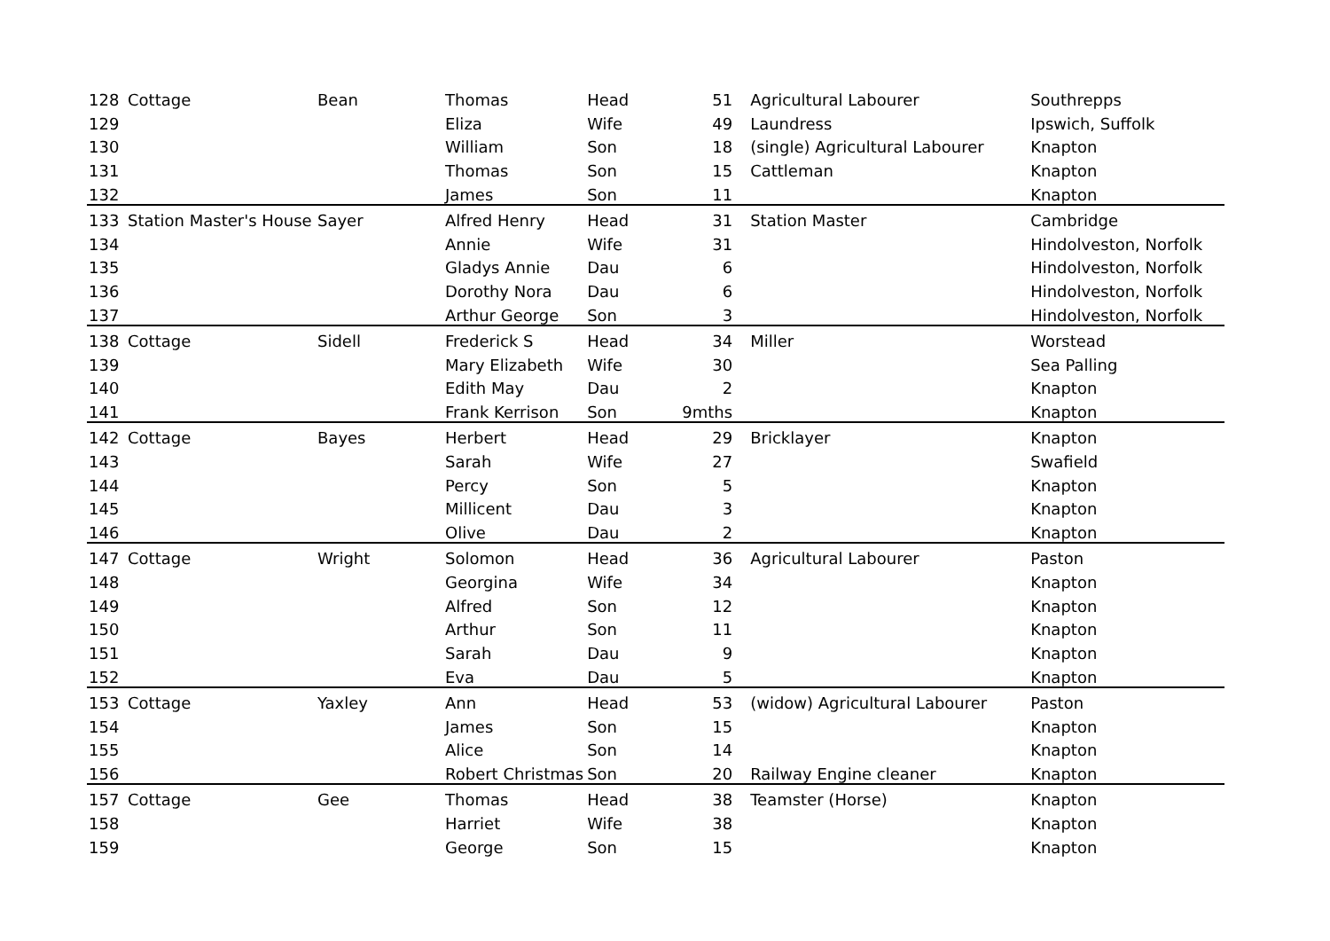| 128 | Cottage | Bean | Thomas | Head | 51 | Agricultural Labourer | Southrepps |
| 129 | | | Eliza | Wife | 49 | Laundress | Ipswich, Suffolk |
| 130 | | | William | Son | 18 | (single) Agricultural Labourer | Knapton |
| 131 | | | Thomas | Son | 15 | Cattleman | Knapton |
| 132 | | | James | Son | 11 | | Knapton |
| 133 | Station Master's House | Sayer | Alfred Henry | Head | 31 | Station Master | Cambridge |
| 134 | | | Annie | Wife | 31 | | Hindolveston, Norfolk |
| 135 | | | Gladys Annie | Dau | 6 | | Hindolveston, Norfolk |
| 136 | | | Dorothy Nora | Dau | 6 | | Hindolveston, Norfolk |
| 137 | | | Arthur George | Son | 3 | | Hindolveston, Norfolk |
| 138 | Cottage | Sidell | Frederick S | Head | 34 | Miller | Worstead |
| 139 | | | Mary Elizabeth | Wife | 30 | | Sea Palling |
| 140 | | | Edith May | Dau | 2 | | Knapton |
| 141 | | | Frank Kerrison | Son | 9mths | | Knapton |
| 142 | Cottage | Bayes | Herbert | Head | 29 | Bricklayer | Knapton |
| 143 | | | Sarah | Wife | 27 | | Swafield |
| 144 | | | Percy | Son | 5 | | Knapton |
| 145 | | | Millicent | Dau | 3 | | Knapton |
| 146 | | | Olive | Dau | 2 | | Knapton |
| 147 | Cottage | Wright | Solomon | Head | 36 | Agricultural Labourer | Paston |
| 148 | | | Georgina | Wife | 34 | | Knapton |
| 149 | | | Alfred | Son | 12 | | Knapton |
| 150 | | | Arthur | Son | 11 | | Knapton |
| 151 | | | Sarah | Dau | 9 | | Knapton |
| 152 | | | Eva | Dau | 5 | | Knapton |
| 153 | Cottage | Yaxley | Ann | Head | 53 | (widow) Agricultural Labourer | Paston |
| 154 | | | James | Son | 15 | | Knapton |
| 155 | | | Alice | Son | 14 | | Knapton |
| 156 | | | Robert Christmas | Son | 20 | Railway Engine cleaner | Knapton |
| 157 | Cottage | Gee | Thomas | Head | 38 | Teamster (Horse) | Knapton |
| 158 | | | Harriet | Wife | 38 | | Knapton |
| 159 | | | George | Son | 15 | | Knapton |